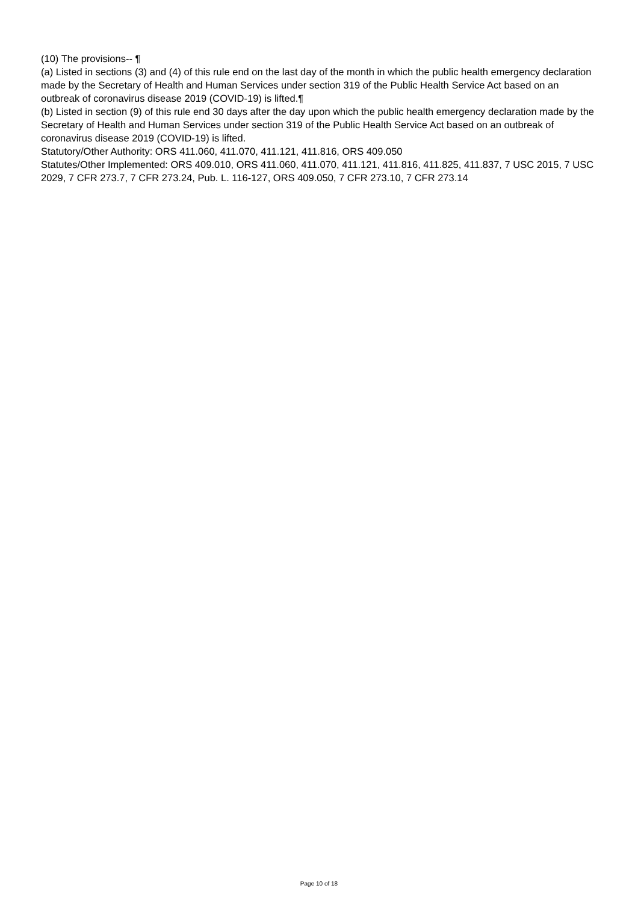(10) The provisions-- ¶
(a) Listed in sections (3) and (4) of this rule end on the last day of the month in which the public health emergency declaration made by the Secretary of Health and Human Services under section 319 of the Public Health Service Act based on an outbreak of coronavirus disease 2019 (COVID-19) is lifted.¶
(b) Listed in section (9) of this rule end 30 days after the day upon which the public health emergency declaration made by the Secretary of Health and Human Services under section 319 of the Public Health Service Act based on an outbreak of coronavirus disease 2019 (COVID-19) is lifted.
Statutory/Other Authority: ORS 411.060, 411.070, 411.121, 411.816, ORS 409.050
Statutes/Other Implemented: ORS 409.010, ORS 411.060, 411.070, 411.121, 411.816, 411.825, 411.837, 7 USC 2015, 7 USC 2029, 7 CFR 273.7, 7 CFR 273.24, Pub. L. 116-127, ORS 409.050, 7 CFR 273.10, 7 CFR 273.14
Page 10 of 18